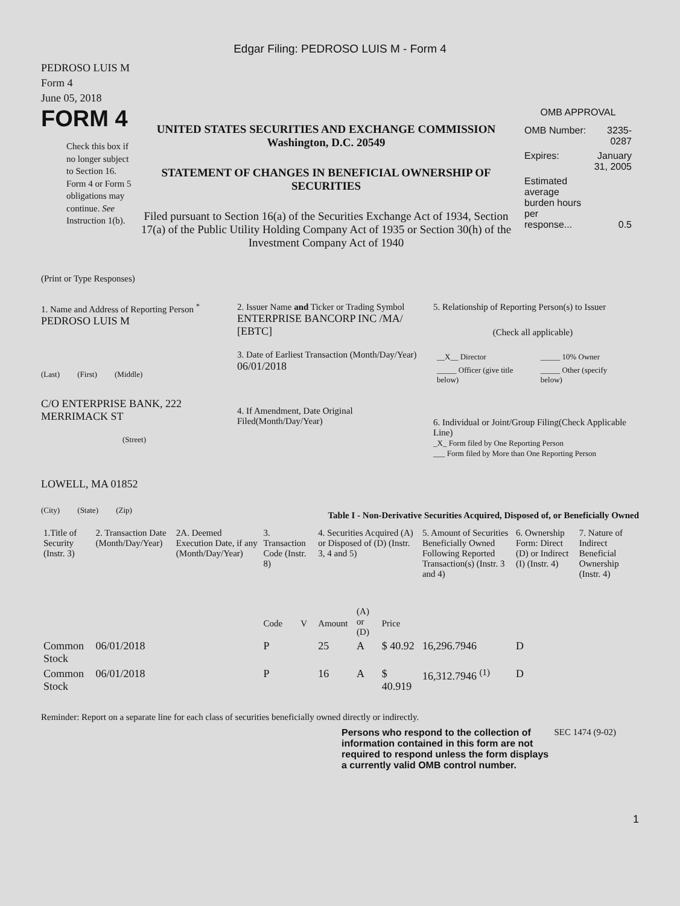Edgar Filing: PEDROSO LUIS M - Form 4
PEDROSO LUIS M
Form 4
June 05, 2018
FORM 4
Check this box if no longer subject to Section 16. Form 4 or Form 5 obligations may continue. See Instruction 1(b).
UNITED STATES SECURITIES AND EXCHANGE COMMISSION
Washington, D.C. 20549
STATEMENT OF CHANGES IN BENEFICIAL OWNERSHIP OF SECURITIES
Filed pursuant to Section 16(a) of the Securities Exchange Act of 1934, Section 17(a) of the Public Utility Holding Company Act of 1935 or Section 30(h) of the Investment Company Act of 1940
OMB APPROVAL
| OMB Number: | 3235-0287 |
| Expires: | January 31, 2005 |
| Estimated average burden hours per response... | 0.5 |
(Print or Type Responses)
1. Name and Address of Reporting Person <sup>*</sup>
PEDROSO LUIS M
(Last) (First) (Middle)
C/O ENTERPRISE BANK, 222 MERRIMACK ST
(Street)
LOWELL, MA 01852
(City) (State) (Zip)
2. Issuer Name and Ticker or Trading Symbol
ENTERPRISE BANCORP INC /MA/ [EBTC]
3. Date of Earliest Transaction (Month/Day/Year)
06/01/2018
4. If Amendment, Date Original Filed(Month/Day/Year)
5. Relationship of Reporting Person(s) to Issuer
(Check all applicable)
| __X__ Director | _____ 10% Owner |
| _____ Officer (give title below) | _____ Other (specify below) |
6. Individual or Joint/Group Filing(Check Applicable Line)
_X_ Form filed by One Reporting Person
___ Form filed by More than One Reporting Person
Table I - Non-Derivative Securities Acquired, Disposed of, or Beneficially Owned
| 1.Title of Security (Instr. 3) | 2. Transaction Date (Month/Day/Year) | 2A. Deemed Execution Date, if any (Month/Day/Year) | 3. Transaction Code (Instr. 8) | | 4. Securities Acquired (A) or Disposed of (D) (Instr. 3, 4 and 5) | | | 5. Amount of Securities Beneficially Owned Following Reported Transaction(s) (Instr. 3 and 4) | 6. Ownership Form: Direct (D) or Indirect (I) (Instr. 4) | 7. Nature of Indirect Beneficial Ownership (Instr. 4) |
| --- | --- | --- | --- | --- | --- | --- | --- | --- | --- | --- |
| | | | Code | V | Amount | (A) or (D) | Price | | | |
| Common Stock | 06/01/2018 | | P | | 25 | A | $ 40.92 | 16,296.7946 | D | |
| Common Stock | 06/01/2018 | | P | | 16 | A | $ 40.919 | 16,312.7946 <sup>(1)</sup> | D | |
Reminder: Report on a separate line for each class of securities beneficially owned directly or indirectly.
Persons who respond to the collection of information contained in this form are not required to respond unless the form displays a currently valid OMB control number.
SEC 1474 (9-02)
1